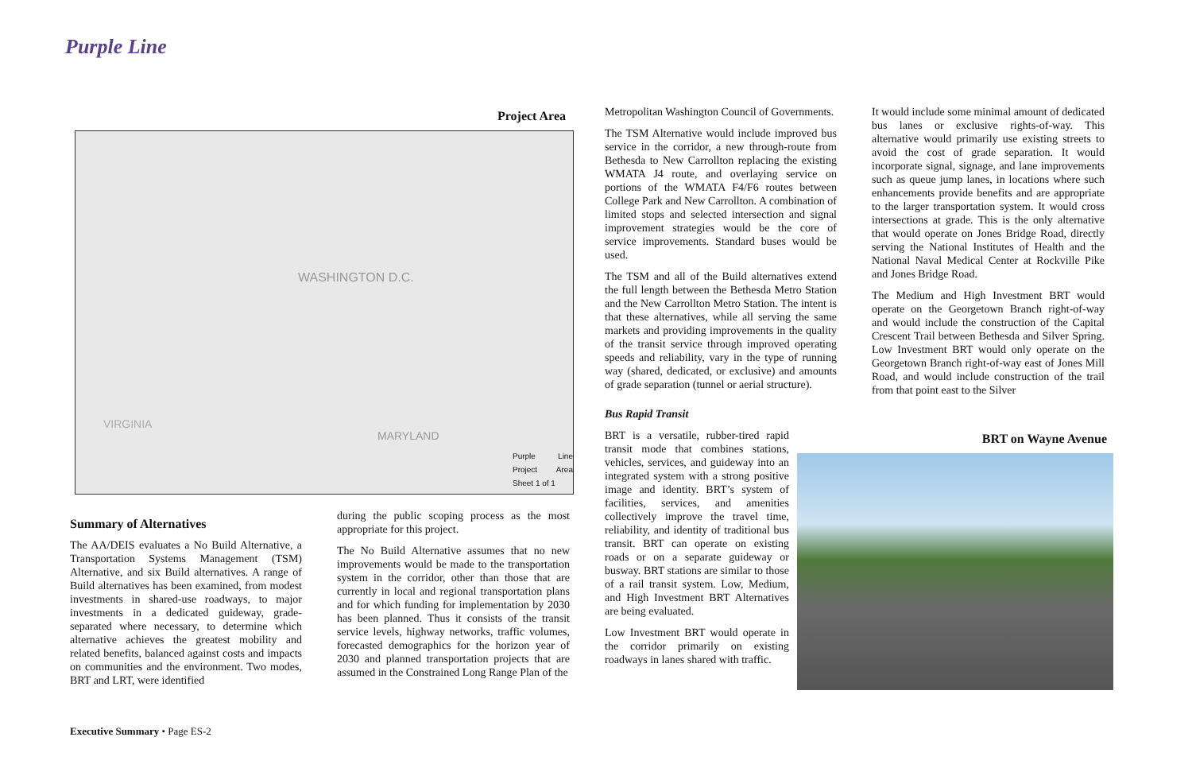Purple Line
Project Area
WASHINGTON D.C.
MARYLAND
VIRGINIA
Purple Line Project Area Sheet 1 of 1
Summary of Alternatives
The AA/DEIS evaluates a No Build Alternative, a Transportation Systems Management (TSM) Alternative, and six Build alternatives. A range of Build alternatives has been examined, from modest investments in shared-use roadways, to major investments in a dedicated guideway, grade-separated where necessary, to determine which alternative achieves the greatest mobility and related benefits, balanced against costs and impacts on communities and the environment. Two modes, BRT and LRT, were identified
during the public scoping process as the most appropriate for this project.
The No Build Alternative assumes that no new improvements would be made to the transportation system in the corridor, other than those that are currently in local and regional transportation plans and for which funding for implementation by 2030 has been planned. Thus it consists of the transit service levels, highway networks, traffic volumes, forecasted demographics for the horizon year of 2030 and planned transportation projects that are assumed in the Constrained Long Range Plan of the
Metropolitan Washington Council of Governments.
The TSM Alternative would include improved bus service in the corridor, a new through-route from Bethesda to New Carrollton replacing the existing WMATA J4 route, and overlaying service on portions of the WMATA F4/F6 routes between College Park and New Carrollton. A combination of limited stops and selected intersection and signal improvement strategies would be the core of service improvements. Standard buses would be used.
The TSM and all of the Build alternatives extend the full length between the Bethesda Metro Station and the New Carrollton Metro Station. The intent is that these alternatives, while all serving the same markets and providing improvements in the quality of the transit service through improved operating speeds and reliability, vary in the type of running way (shared, dedicated, or exclusive) and amounts of grade separation (tunnel or aerial structure).
Bus Rapid Transit
BRT is a versatile, rubber-tired rapid transit mode that combines stations, vehicles, services, and guideway into an integrated system with a strong positive image and identity. BRT’s system of facilities, services, and amenities collectively improve the travel time, reliability, and identity of traditional bus transit. BRT can operate on existing roads or on a separate guideway or busway. BRT stations are similar to those of a rail transit system. Low, Medium, and High Investment BRT Alternatives are being evaluated.
Low Investment BRT would operate in the corridor primarily on existing roadways in lanes shared with traffic.
It would include some minimal amount of dedicated bus lanes or exclusive rights-of-way. This alternative would primarily use existing streets to avoid the cost of grade separation. It would incorporate signal, signage, and lane improvements such as queue jump lanes, in locations where such enhancements provide benefits and are appropriate to the larger transportation system. It would cross intersections at grade. This is the only alternative that would operate on Jones Bridge Road, directly serving the National Institutes of Health and the National Naval Medical Center at Rockville Pike and Jones Bridge Road.
The Medium and High Investment BRT would operate on the Georgetown Branch right-of-way and would include the construction of the Capital Crescent Trail between Bethesda and Silver Spring. Low Investment BRT would only operate on the Georgetown Branch right-of-way east of Jones Mill Road, and would include construction of the trail from that point east to the Silver
BRT on Wayne Avenue
Executive Summary • Page ES-2